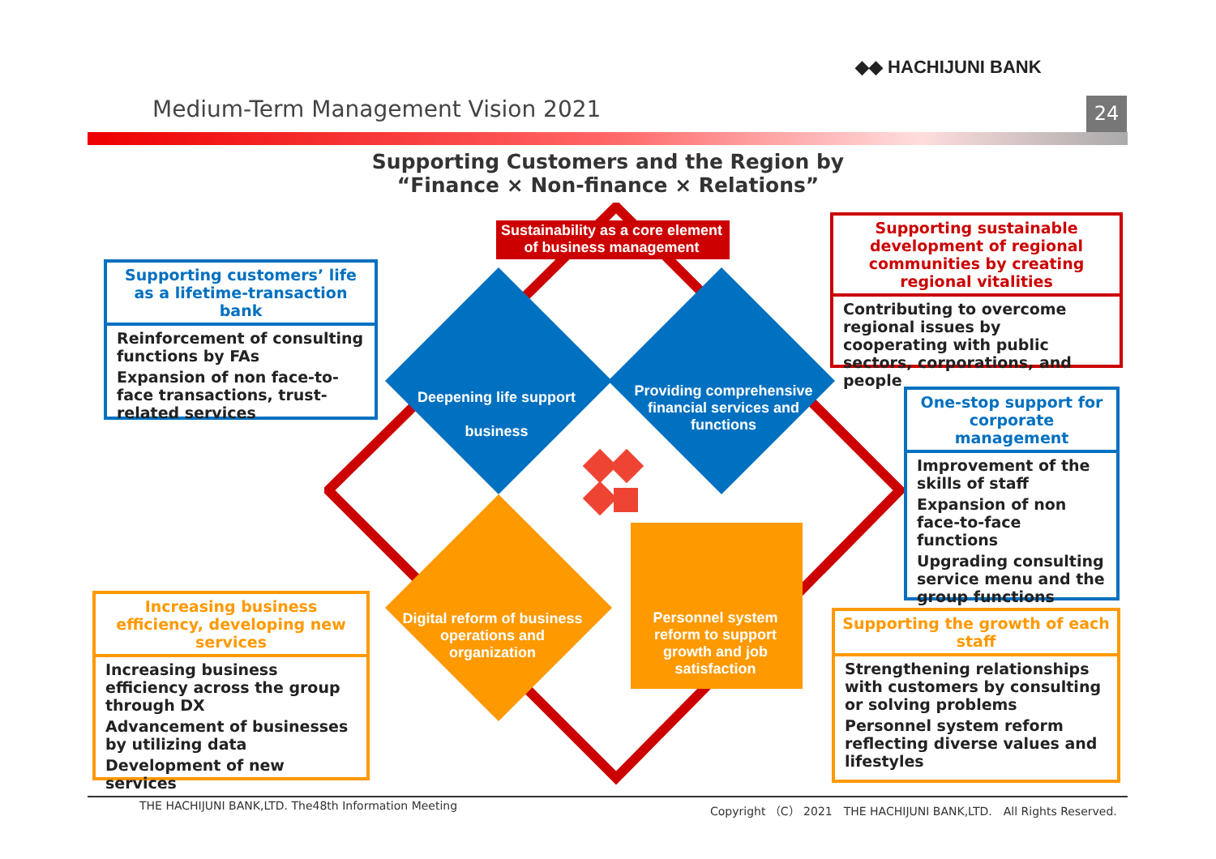◆◆ HACHIJUNI BANK
Medium-Term Management Vision 2021
24
Supporting Customers and the Region by
“Finance × Non-finance × Relations”
Sustainability as a core element
of business management
Deepening life support
business
Providing comprehensive financial services and functions
Digital reform of business operations and organization
Personnel system reform to support growth and job satisfaction
Supporting customers’ life
as a lifetime-transaction bank
Reinforcement of consulting functions by FAs
Expansion of non face-to-face transactions, trust-related services
Supporting sustainable development of regional communities by creating regional vitalities
Contributing to overcome regional issues by cooperating with public sectors, corporations, and people
One-stop support for corporate management
Improvement of the skills of staff
Expansion of non face-to-face functions
Upgrading consulting service menu and the group functions
Increasing business efficiency, developing new services
Increasing business efficiency across the group through DX
Advancement of businesses by utilizing data
Development of new services
Supporting the growth of each staff
Strengthening relationships with customers by consulting or solving problems
Personnel system reform reflecting diverse values and lifestyles
THE HACHIJUNI BANK,LTD. The48th Information Meeting
Copyright （C） 2021　THE HACHIJUNI BANK,LTD.　All Rights Reserved.